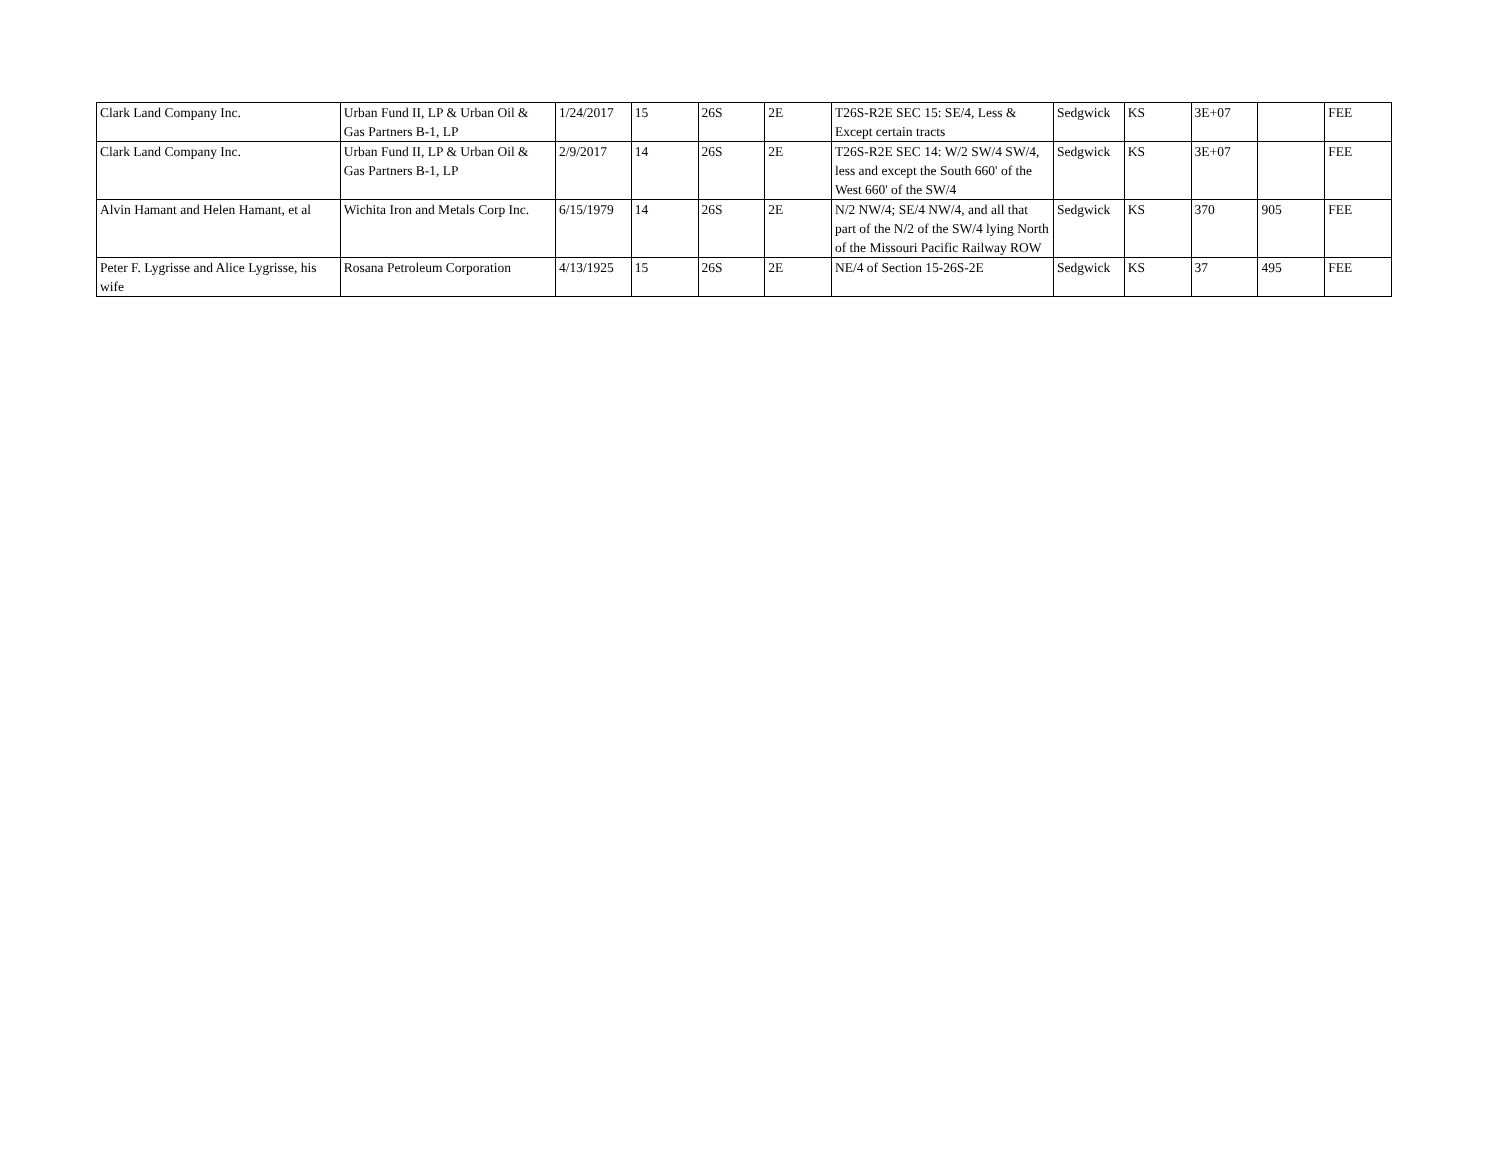| Clark Land Company Inc. | Urban Fund II, LP & Urban Oil & Gas Partners B-1, LP | 1/24/2017 | 15 | 26S | 2E | T26S-R2E SEC 15: SE/4, Less & Except certain tracts | Sedgwick | KS | 3E+07 | | FEE |
| Clark Land Company Inc. | Urban Fund II, LP & Urban Oil & Gas Partners B-1, LP | 2/9/2017 | 14 | 26S | 2E | T26S-R2E SEC 14: W/2 SW/4 SW/4, less and except the South 660' of the West 660' of the SW/4 | Sedgwick | KS | 3E+07 | | FEE |
| Alvin Hamant and Helen Hamant, et al | Wichita Iron and Metals Corp Inc. | 6/15/1979 | 14 | 26S | 2E | N/2 NW/4; SE/4 NW/4, and all that part of the N/2 of the SW/4 lying North of the Missouri Pacific Railway ROW | Sedgwick | KS | 370 | 905 | FEE |
| Peter F. Lygrisse and Alice Lygrisse, his wife | Rosana Petroleum Corporation | 4/13/1925 | 15 | 26S | 2E | NE/4 of Section 15-26S-2E | Sedgwick | KS | 37 | 495 | FEE |